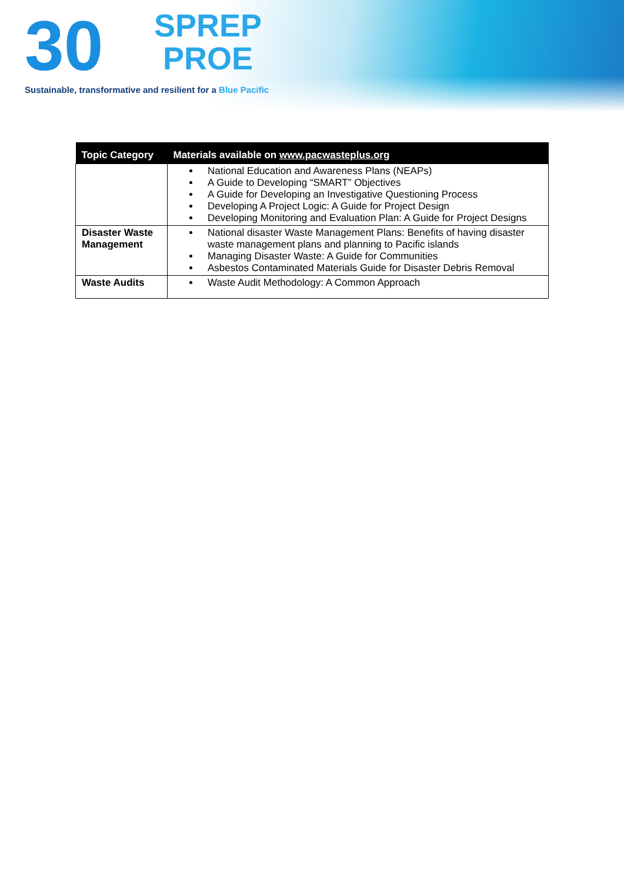30
SPREP
PROE
Sustainable, transformative and resilient for a Blue Pacific
| Topic Category | Materials available on www.pacwasteplus.org |
| --- | --- |
| | National Education and Awareness Plans (NEAPs) A Guide to Developing “SMART” Objectives A Guide for Developing an Investigative Questioning Process Developing A Project Logic: A Guide for Project Design Developing Monitoring and Evaluation Plan: A Guide for Project Designs |
| Disaster Waste Management | National disaster Waste Management Plans: Benefits of having disaster waste management plans and planning to Pacific islands Managing Disaster Waste: A Guide for Communities Asbestos Contaminated Materials Guide for Disaster Debris Removal |
| Waste Audits | Waste Audit Methodology: A Common Approach |